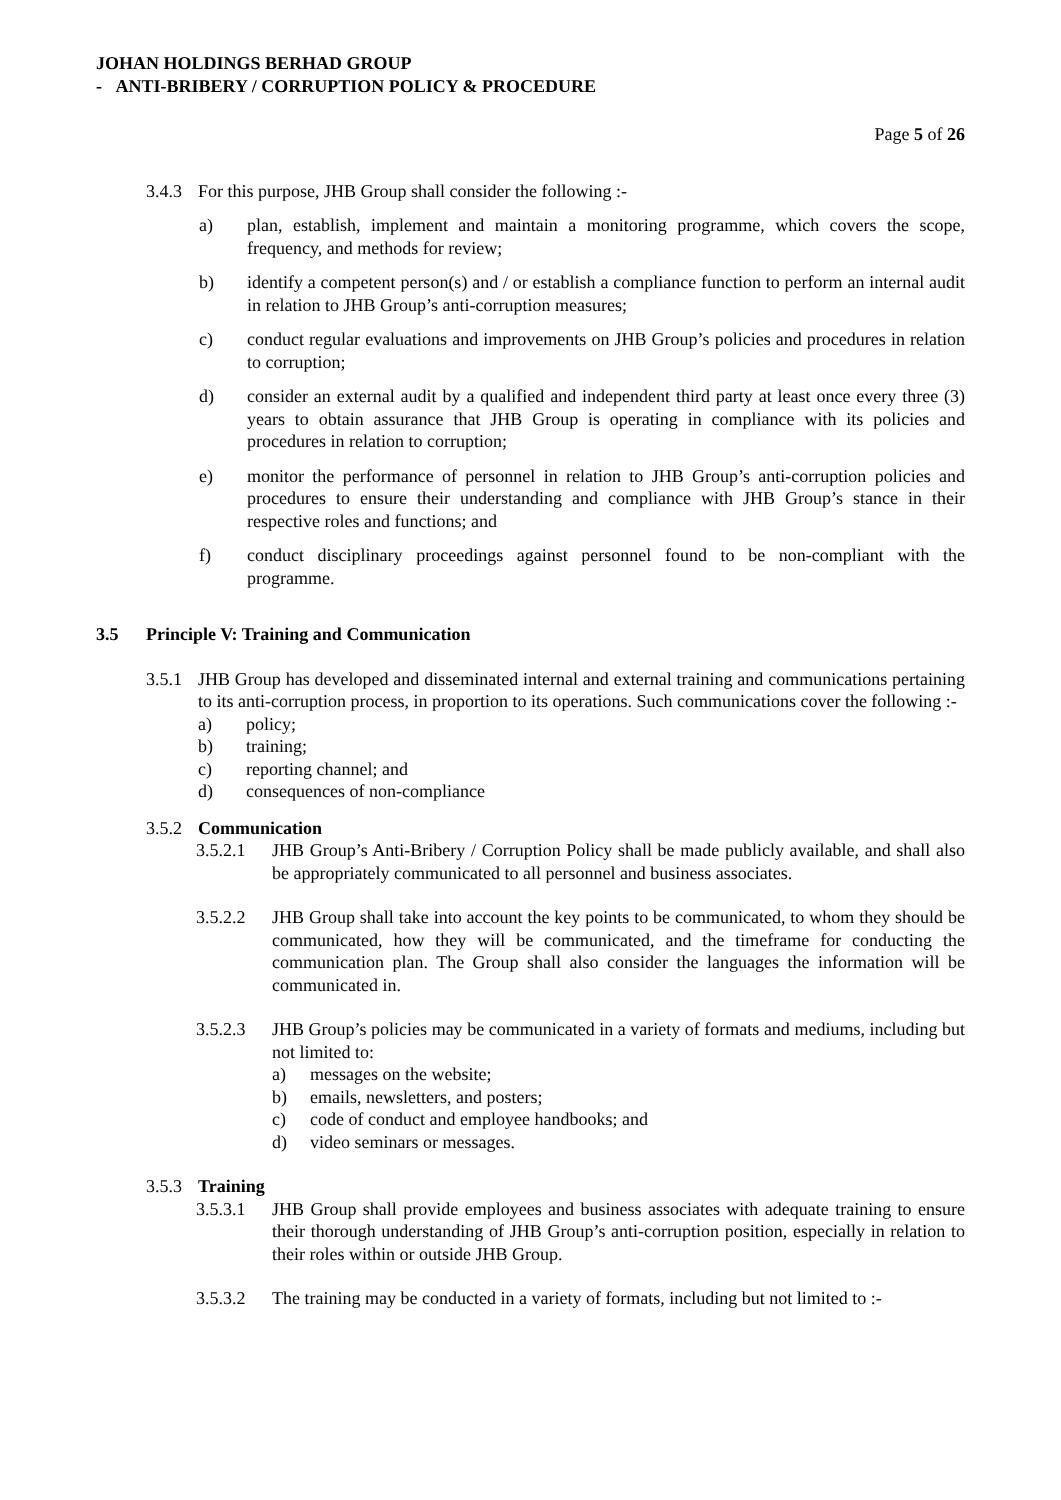JOHAN HOLDINGS BERHAD GROUP
- ANTI-BRIBERY / CORRUPTION POLICY & PROCEDURE
Page 5 of 26
3.4.3 For this purpose, JHB Group shall consider the following :-
a) plan, establish, implement and maintain a monitoring programme, which covers the scope, frequency, and methods for review;
b) identify a competent person(s) and / or establish a compliance function to perform an internal audit in relation to JHB Group’s anti-corruption measures;
c) conduct regular evaluations and improvements on JHB Group’s policies and procedures in relation to corruption;
d) consider an external audit by a qualified and independent third party at least once every three (3) years to obtain assurance that JHB Group is operating in compliance with its policies and procedures in relation to corruption;
e) monitor the performance of personnel in relation to JHB Group’s anti-corruption policies and procedures to ensure their understanding and compliance with JHB Group’s stance in their respective roles and functions; and
f) conduct disciplinary proceedings against personnel found to be non-compliant with the programme.
3.5 Principle V: Training and Communication
3.5.1 JHB Group has developed and disseminated internal and external training and communications pertaining to its anti-corruption process, in proportion to its operations. Such communications cover the following :-
a) policy;
b) training;
c) reporting channel; and
d) consequences of non-compliance
3.5.2 Communication
3.5.2.1 JHB Group’s Anti-Bribery / Corruption Policy shall be made publicly available, and shall also be appropriately communicated to all personnel and business associates.
3.5.2.2 JHB Group shall take into account the key points to be communicated, to whom they should be communicated, how they will be communicated, and the timeframe for conducting the communication plan. The Group shall also consider the languages the information will be communicated in.
3.5.2.3 JHB Group’s policies may be communicated in a variety of formats and mediums, including but not limited to:
a) messages on the website;
b) emails, newsletters, and posters;
c) code of conduct and employee handbooks; and
d) video seminars or messages.
3.5.3 Training
3.5.3.1 JHB Group shall provide employees and business associates with adequate training to ensure their thorough understanding of JHB Group’s anti-corruption position, especially in relation to their roles within or outside JHB Group.
3.5.3.2 The training may be conducted in a variety of formats, including but not limited to :-